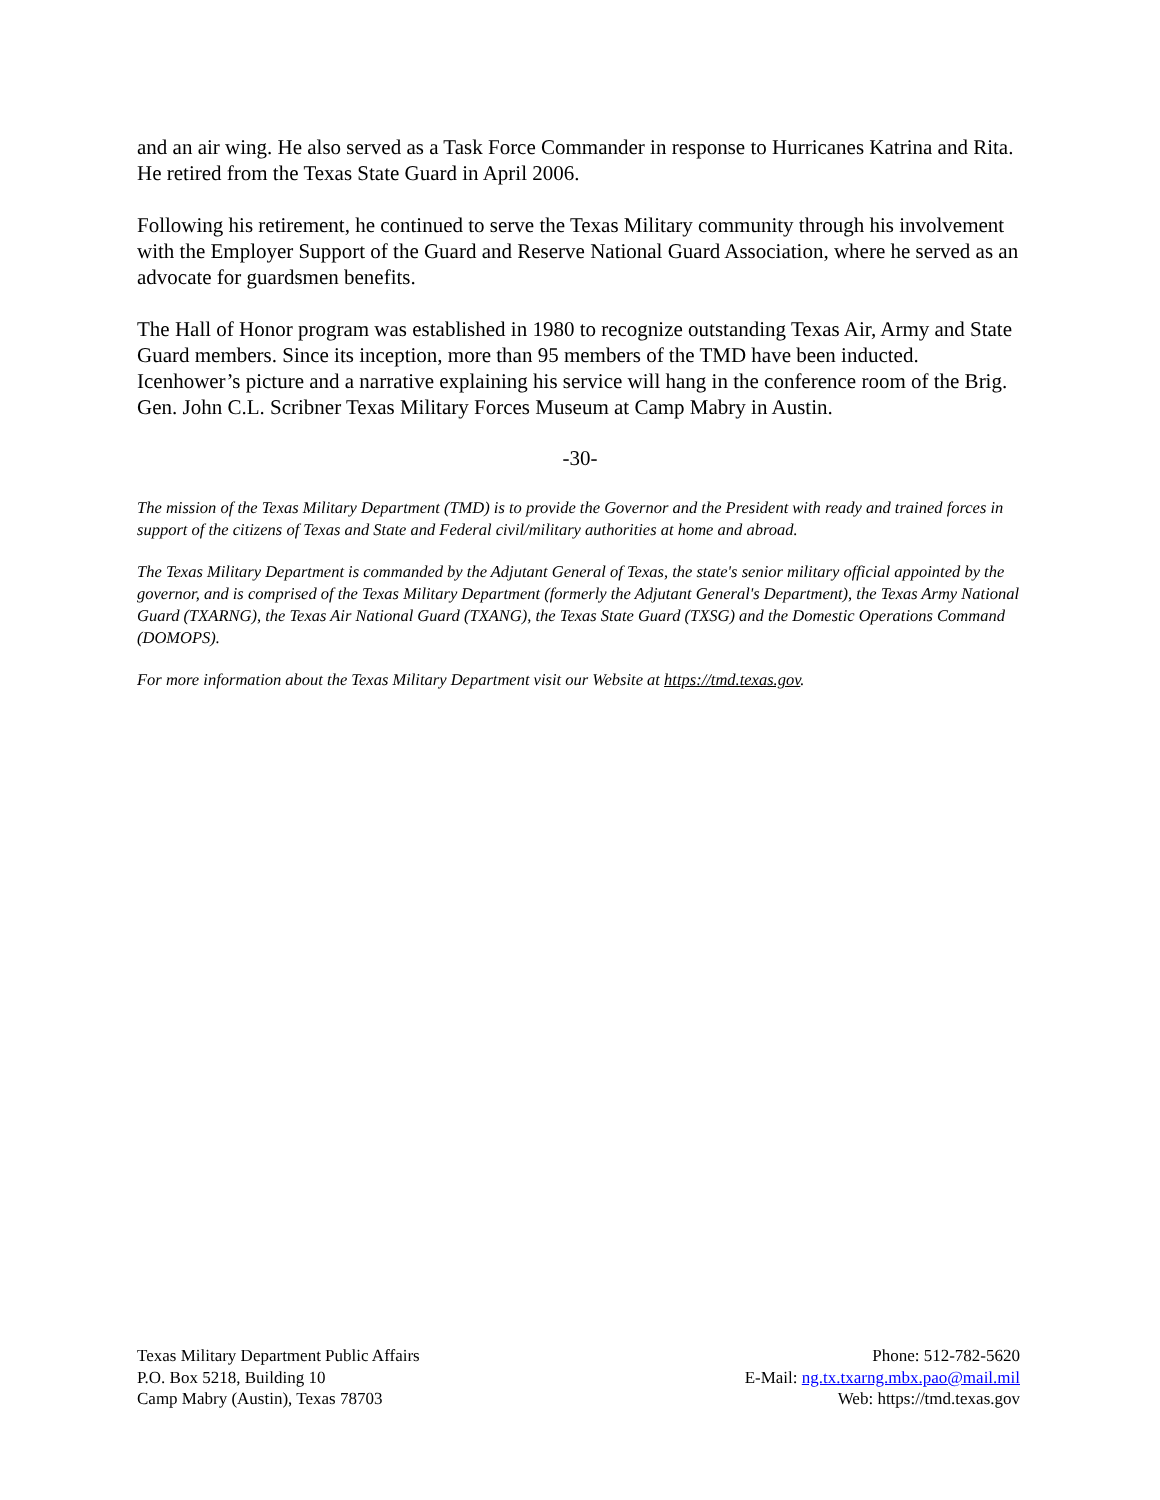and an air wing. He also served as a Task Force Commander in response to Hurricanes Katrina and Rita. He retired from the Texas State Guard in April 2006.
Following his retirement, he continued to serve the Texas Military community through his involvement with the Employer Support of the Guard and Reserve National Guard Association, where he served as an advocate for guardsmen benefits.
The Hall of Honor program was established in 1980 to recognize outstanding Texas Air, Army and State Guard members. Since its inception, more than 95 members of the TMD have been inducted. Icenhower’s picture and a narrative explaining his service will hang in the conference room of the Brig. Gen. John C.L. Scribner Texas Military Forces Museum at Camp Mabry in Austin.
-30-
The mission of the Texas Military Department (TMD) is to provide the Governor and the President with ready and trained forces in support of the citizens of Texas and State and Federal civil/military authorities at home and abroad.
The Texas Military Department is commanded by the Adjutant General of Texas, the state's senior military official appointed by the governor, and is comprised of the Texas Military Department (formerly the Adjutant General's Department), the Texas Army National Guard (TXARNG), the Texas Air National Guard (TXANG), the Texas State Guard (TXSG) and the Domestic Operations Command (DOMOPS).
For more information about the Texas Military Department visit our Website at https://tmd.texas.gov.
Texas Military Department Public Affairs
P.O. Box 5218, Building 10
Camp Mabry (Austin), Texas 78703
Phone: 512-782-5620
E-Mail: ng.tx.txarng.mbx.pao@mail.mil
Web: https://tmd.texas.gov